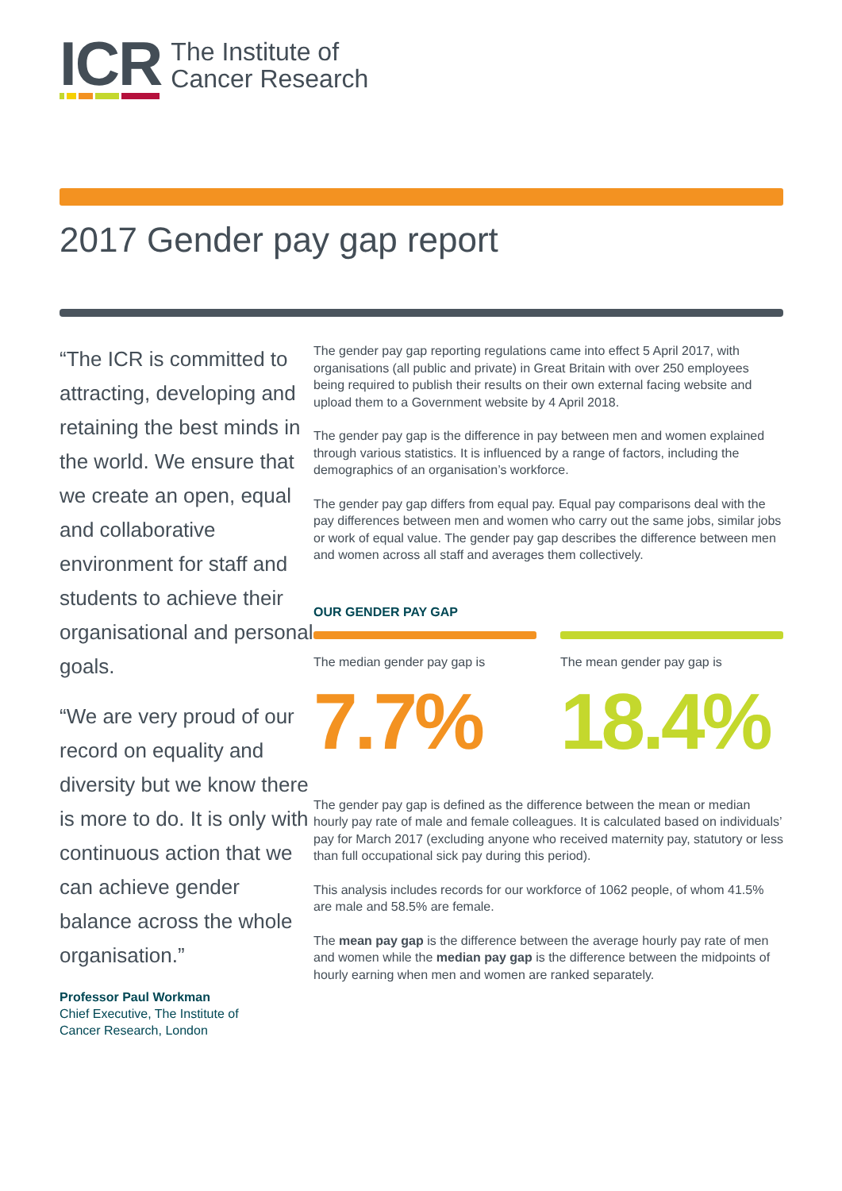ICR
The Institute of
Cancer Research
2017 Gender pay gap report
“The ICR is committed to attracting, developing and retaining the best minds in the world. We ensure that we create an open, equal and collaborative environment for staff and students to achieve their organisational and personal goals.
“We are very proud of our record on equality and diversity but we know there is more to do. It is only with continuous action that we can achieve gender balance across the whole organisation.”
Professor Paul Workman
Chief Executive, The Institute of
Cancer Research, London
The gender pay gap reporting regulations came into effect 5 April 2017, with organisations (all public and private) in Great Britain with over 250 employees being required to publish their results on their own external facing website and upload them to a Government website by 4 April 2018.
The gender pay gap is the difference in pay between men and women explained through various statistics. It is influenced by a range of factors, including the demographics of an organisation’s workforce.
The gender pay gap differs from equal pay. Equal pay comparisons deal with the pay differences between men and women who carry out the same jobs, similar jobs or work of equal value. The gender pay gap describes the difference between men and women across all staff and averages them collectively.
OUR GENDER PAY GAP
The median gender pay gap is
7.7%
The mean gender pay gap is
18.4%
The gender pay gap is defined as the difference between the mean or median hourly pay rate of male and female colleagues. It is calculated based on individuals’ pay for March 2017 (excluding anyone who received maternity pay, statutory or less than full occupational sick pay during this period).
This analysis includes records for our workforce of 1062 people, of whom 41.5% are male and 58.5% are female.
The mean pay gap is the difference between the average hourly pay rate of men and women while the median pay gap is the difference between the midpoints of hourly earning when men and women are ranked separately.